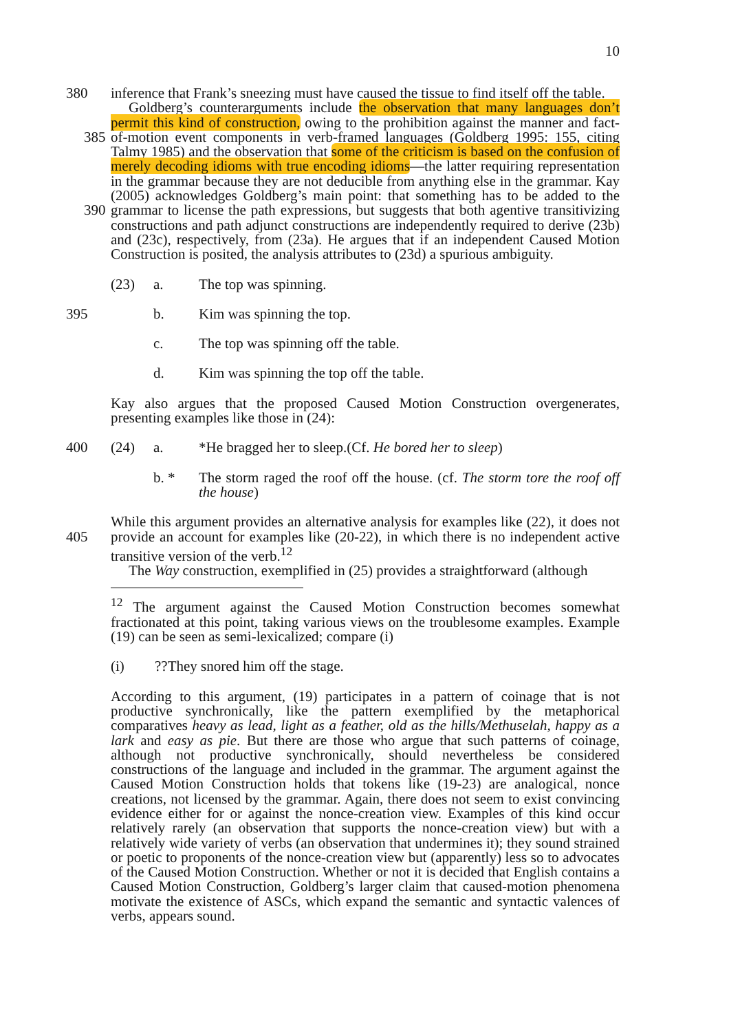10
380 inference that Frank’s sneezing must have caused the tissue to find itself off the table.
Goldberg’s counterarguments include the observation that many languages don’t permit this kind of construction, owing to the prohibition against the manner and fact-of-motion event components in verb-framed languages 385 (Goldberg 1995: 155, citing Talmy 1985) and the observation that some of the criticism is based on the confusion of merely decoding idioms with true encoding idioms—the latter requiring representation in the grammar because they are not deducible from anything else in the grammar. Kay (2005) acknowledges Goldberg’s main point: that something has to be added to the grammar to license 390 the path expressions, but suggests that both agentive transitivizing constructions and path adjunct constructions are independently required to derive (23b) and (23c), respectively, from (23a). He argues that if an independent Caused Motion Construction is posited, the analysis attributes to (23d) a spurious ambiguity.
(23) a. The top was spinning.
395 b. Kim was spinning the top.
c. The top was spinning off the table.
d. Kim was spinning the top off the table.
Kay also argues that the proposed Caused Motion Construction overgenerates, presenting examples like those in (24):
400 (24) a. *He bragged her to sleep.(Cf. He bored her to sleep)
b. * The storm raged the roof off the house. (cf. The storm tore the roof off the house)
While this argument provides an alternative analysis for examples like (22), it does not provide an account for examples like (20-22), in which there is no 405 independent active transitive version of the verb.<sup>12</sup>
The Way construction, exemplified in (25) provides a straightforward (although
<sup>12</sup> The argument against the Caused Motion Construction becomes somewhat fractionated at this point, taking various views on the troublesome examples. Example (19) can be seen as semi-lexicalized; compare (i)
(i)??They snored him off the stage.
According to this argument, (19) participates in a pattern of coinage that is not productive synchronically, like the pattern exemplified by the metaphorical comparatives heavy as lead, light as a feather, old as the hills/Methuselah, happy as a lark and easy as pie. But there are those who argue that such patterns of coinage, although not productive synchronically, should nevertheless be considered constructions of the language and included in the grammar. The argument against the Caused Motion Construction holds that tokens like (19-23) are analogical, nonce creations, not licensed by the grammar. Again, there does not seem to exist convincing evidence either for or against the nonce-creation view. Examples of this kind occur relatively rarely (an observation that supports the nonce-creation view) but with a relatively wide variety of verbs (an observation that undermines it); they sound strained or poetic to proponents of the nonce-creation view but (apparently) less so to advocates of the Caused Motion Construction. Whether or not it is decided that English contains a Caused Motion Construction, Goldberg’s larger claim that caused-motion phenomena motivate the existence of ASCs, which expand the semantic and syntactic valences of verbs, appears sound.